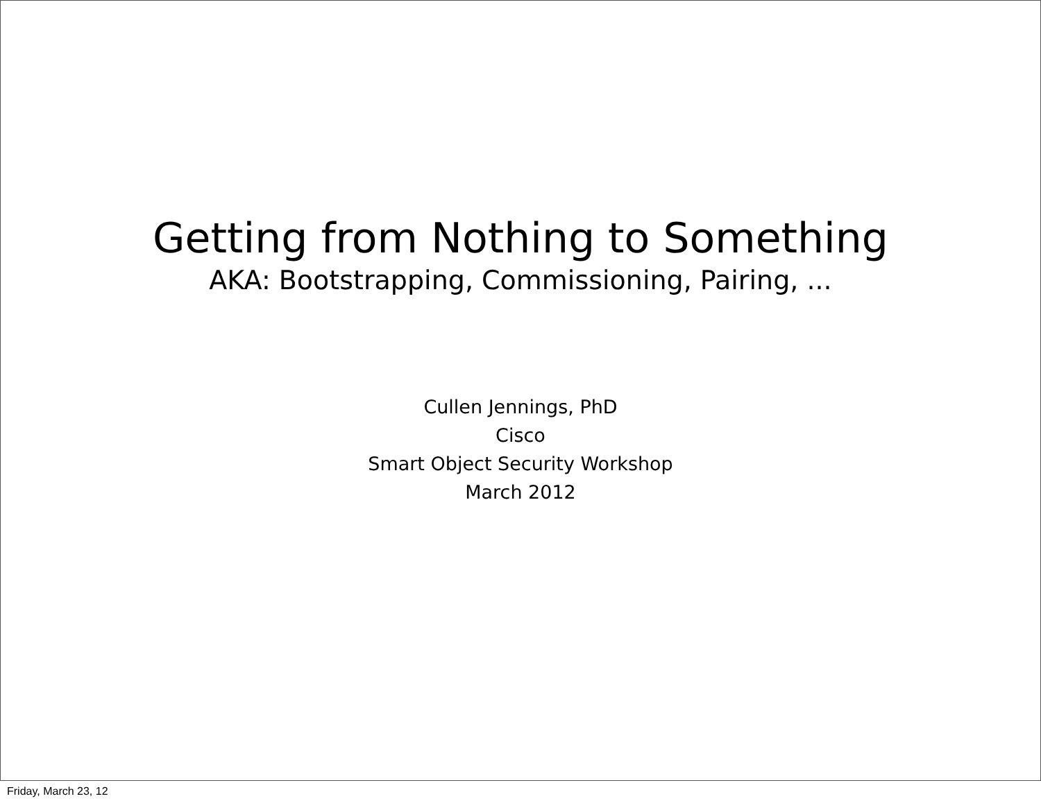Getting from Nothing to Something
AKA: Bootstrapping, Commissioning, Pairing, ...
Cullen Jennings, PhD
Cisco
Smart Object Security Workshop
March 2012
Friday, March 23, 12